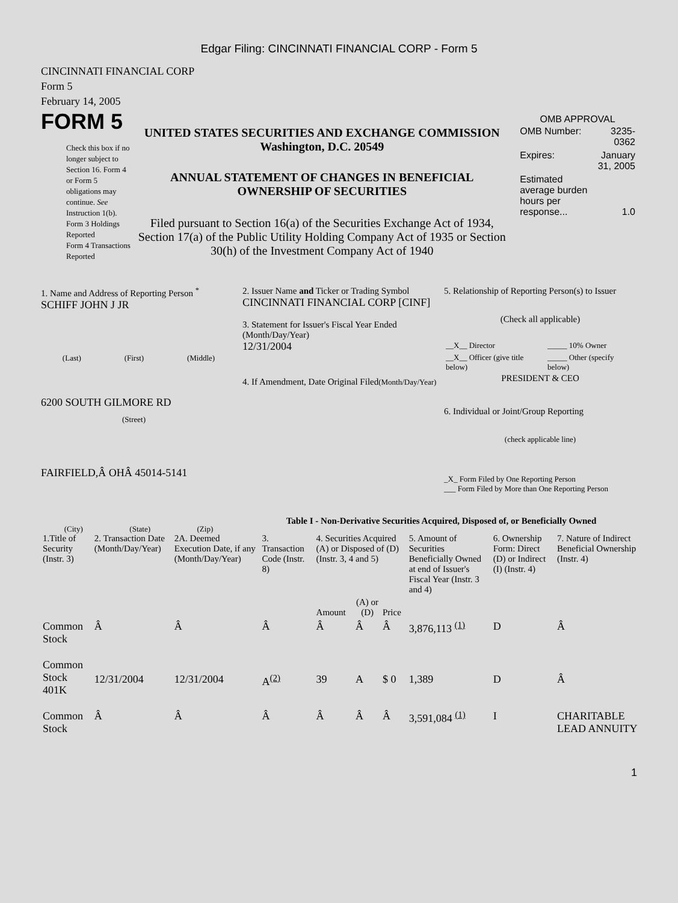Edgar Filing: CINCINNATI FINANCIAL CORP - Form 5
CINCINNATI FINANCIAL CORP
Form 5
February 14, 2005
FORM 5
Check this box if no longer subject to Section 16. Form 4 or Form 5 obligations may continue. See Instruction 1(b).
Form 3 Holdings Reported
Form 4 Transactions Reported
UNITED STATES SECURITIES AND EXCHANGE COMMISSION
Washington, D.C. 20549
ANNUAL STATEMENT OF CHANGES IN BENEFICIAL OWNERSHIP OF SECURITIES
Filed pursuant to Section 16(a) of the Securities Exchange Act of 1934, Section 17(a) of the Public Utility Holding Company Act of 1935 or Section 30(h) of the Investment Company Act of 1940
OMB APPROVAL
| OMB Number: | 3235-0362 |
| Expires: | January 31, 2005 |
| Estimated average burden hours per response... | 1.0 |
1. Name and Address of Reporting Person <sup>*</sup>
SCHIFF JOHN J JR
(Last) (First) (Middle)
6200 SOUTH GILMORE RD
(Street)
FAIRFIELD,Â OHÂ 45014-5141
(City) (State) (Zip)
2. Issuer Name and Ticker or Trading Symbol
CINCINNATI FINANCIAL CORP [CINF]
3. Statement for Issuer's Fiscal Year Ended (Month/Day/Year)
12/31/2004
4. If Amendment, Date Original Filed(Month/Day/Year)
5. Relationship of Reporting Person(s) to Issuer
(Check all applicable)
| __X__ Director | _____ 10% Owner |
| __X__ Officer (give title below) | _____ Other (specify below) |
PRESIDENT & CEO
6. Individual or Joint/Group Reporting
(check applicable line)
_X_ Form Filed by One Reporting Person
___ Form Filed by More than One Reporting Person
Table I - Non-Derivative Securities Acquired, Disposed of, or Beneficially Owned
| 1.Title of Security (Instr. 3) | 2. Transaction Date (Month/Day/Year) | 2A. Deemed Execution Date, if any (Month/Day/Year) | 3. Transaction Code (Instr. 8) | 4. Securities Acquired (A) or Disposed of (D) (Instr. 3, 4 and 5) | | | 5. Amount of Securities Beneficially Owned at end of Issuer's Fiscal Year (Instr. 3 and 4) | 6. Ownership Form: Direct (D) or Indirect (I) (Instr. 4) | 7. Nature of Indirect Beneficial Ownership (Instr. 4) |
| --- | --- | --- | --- | --- | --- | --- | --- | --- | --- |
| | | | | Amount | (A) or (D) | Price | | | |
| Common Stock | Â | Â | Â | Â | Â | Â | 3,876,113 <sup>(1)</sup> | D | Â |
| Common Stock 401K | 12/31/2004 | 12/31/2004 | A<sup>(2)</sup> | 39 | A | $ 0 | 1,389 | D | Â |
| Common Stock | Â | Â | Â | Â | Â | Â | 3,591,084 <sup>(1)</sup> | I | CHARITABLE LEAD ANNUITY |
1